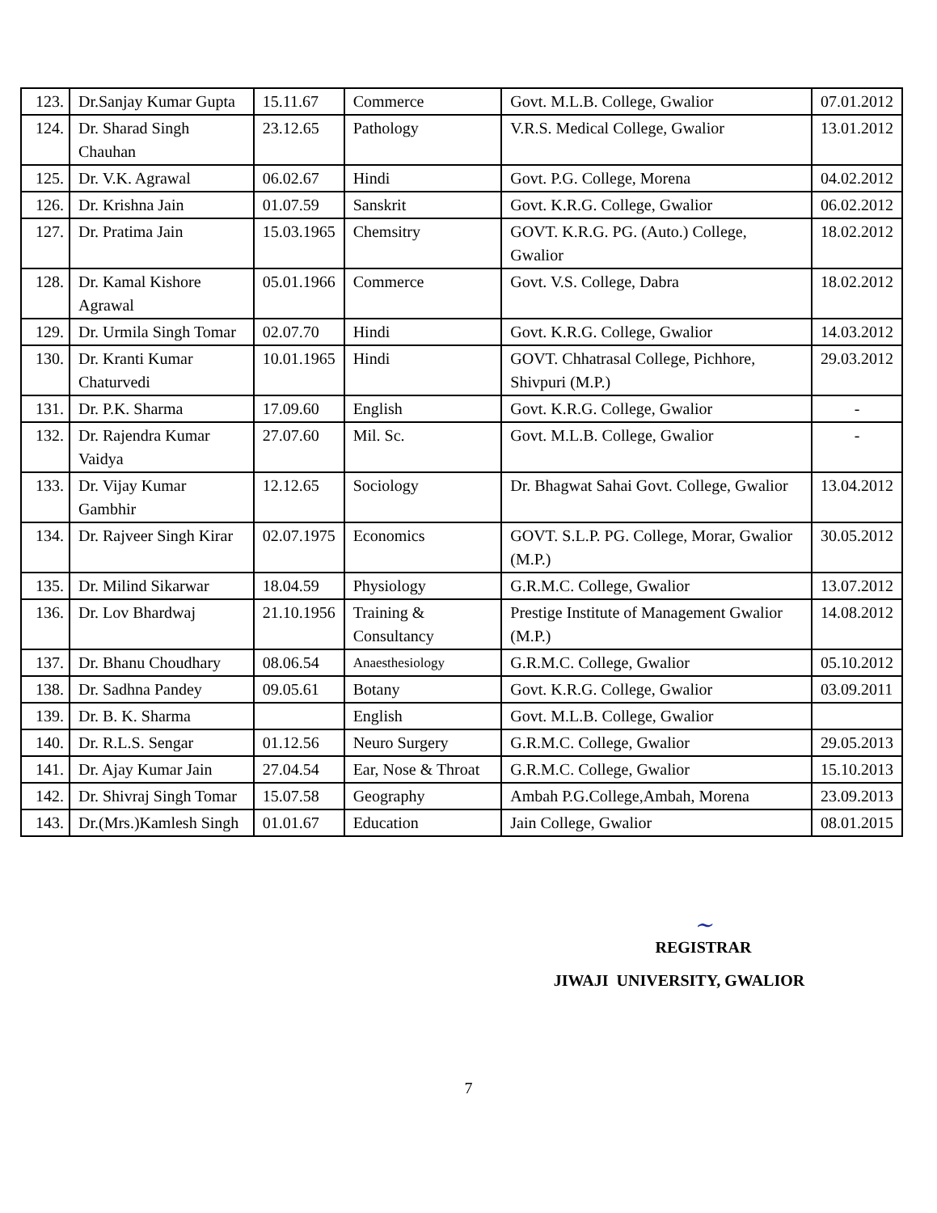| 123. | Dr.Sanjay Kumar Gupta | 15.11.67 | Commerce | Govt. M.L.B. College, Gwalior | 07.01.2012 |
| 124. | Dr. Sharad Singh Chauhan | 23.12.65 | Pathology | V.R.S. Medical College, Gwalior | 13.01.2012 |
| 125. | Dr. V.K. Agrawal | 06.02.67 | Hindi | Govt. P.G. College, Morena | 04.02.2012 |
| 126. | Dr. Krishna Jain | 01.07.59 | Sanskrit | Govt. K.R.G. College, Gwalior | 06.02.2012 |
| 127. | Dr. Pratima Jain | 15.03.1965 | Chemsitry | GOVT. K.R.G. PG. (Auto.) College, Gwalior | 18.02.2012 |
| 128. | Dr. Kamal Kishore Agrawal | 05.01.1966 | Commerce | Govt. V.S. College, Dabra | 18.02.2012 |
| 129. | Dr. Urmila Singh Tomar | 02.07.70 | Hindi | Govt. K.R.G. College, Gwalior | 14.03.2012 |
| 130. | Dr. Kranti Kumar Chaturvedi | 10.01.1965 | Hindi | GOVT. Chhatrasal College, Pichhore, Shivpuri (M.P.) | 29.03.2012 |
| 131. | Dr. P.K. Sharma | 17.09.60 | English | Govt. K.R.G. College, Gwalior | - |
| 132. | Dr. Rajendra Kumar Vaidya | 27.07.60 | Mil. Sc. | Govt. M.L.B. College, Gwalior | - |
| 133. | Dr. Vijay Kumar Gambhir | 12.12.65 | Sociology | Dr. Bhagwat Sahai Govt. College, Gwalior | 13.04.2012 |
| 134. | Dr. Rajveer Singh Kirar | 02.07.1975 | Economics | GOVT. S.L.P. PG. College, Morar, Gwalior (M.P.) | 30.05.2012 |
| 135. | Dr. Milind Sikarwar | 18.04.59 | Physiology | G.R.M.C. College, Gwalior | 13.07.2012 |
| 136. | Dr. Lov Bhardwaj | 21.10.1956 | Training & Consultancy | Prestige Institute of Management Gwalior (M.P.) | 14.08.2012 |
| 137. | Dr. Bhanu Choudhary | 08.06.54 | Anaesthesiology | G.R.M.C. College, Gwalior | 05.10.2012 |
| 138. | Dr. Sadhna Pandey | 09.05.61 | Botany | Govt. K.R.G. College, Gwalior | 03.09.2011 |
| 139. | Dr. B. K. Sharma | | English | Govt. M.L.B. College, Gwalior | |
| 140. | Dr. R.L.S. Sengar | 01.12.56 | Neuro Surgery | G.R.M.C. College, Gwalior | 29.05.2013 |
| 141. | Dr. Ajay Kumar Jain | 27.04.54 | Ear, Nose & Throat | G.R.M.C. College, Gwalior | 15.10.2013 |
| 142. | Dr. Shivraj Singh Tomar | 15.07.58 | Geography | Ambah P.G.College,Ambah, Morena | 23.09.2013 |
| 143. | Dr.(Mrs.)Kamlesh Singh | 01.01.67 | Education | Jain College, Gwalior | 08.01.2015 |
~
REGISTRAR
JIWAJI UNIVERSITY, GWALIOR
7